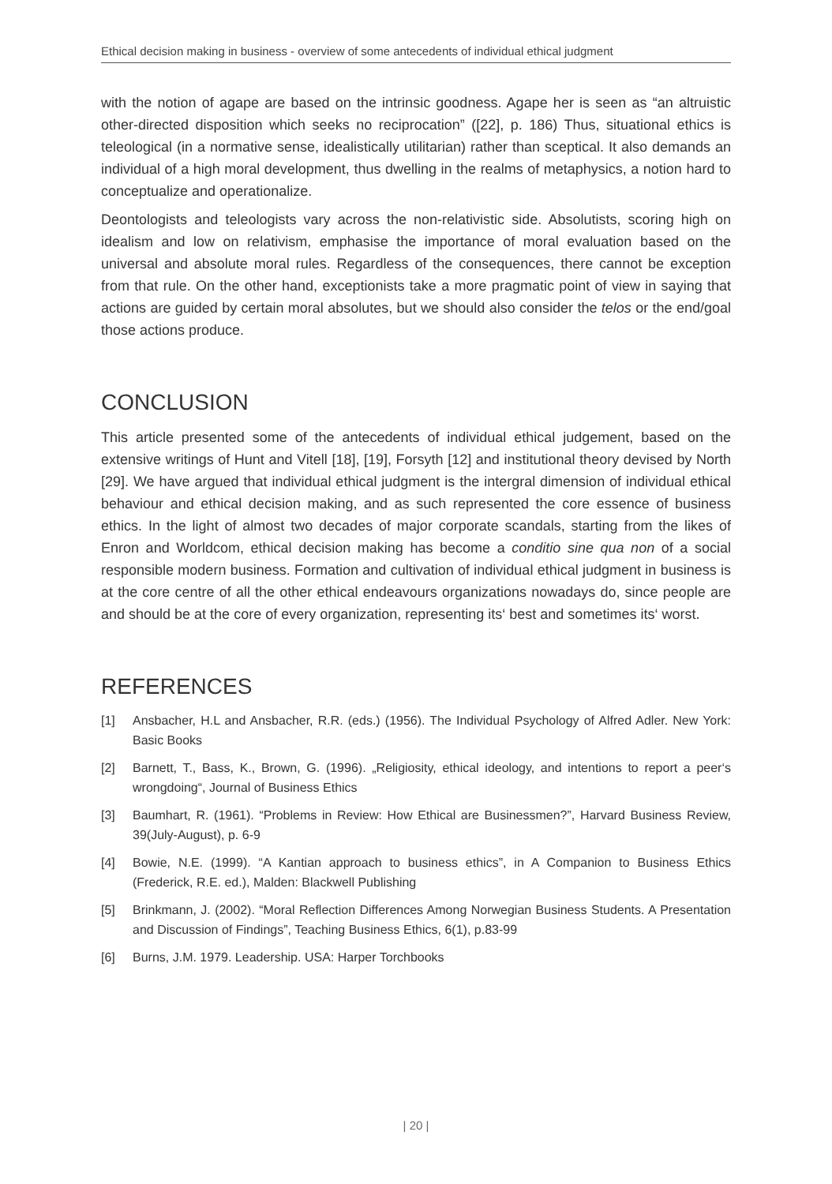Ethical decision making in business - overview of some antecedents of individual ethical judgment
with the notion of agape are based on the intrinsic goodness. Agape her is seen as “an altruistic other-directed disposition which seeks no reciprocation” ([22], p. 186) Thus, situational ethics is teleological (in a normative sense, idealistically utilitarian) rather than sceptical. It also demands an individual of a high moral development, thus dwelling in the realms of metaphysics, a notion hard to conceptualize and operationalize.
Deontologists and teleologists vary across the non-relativistic side. Absolutists, scoring high on idealism and low on relativism, emphasise the importance of moral evaluation based on the universal and absolute moral rules. Regardless of the consequences, there cannot be exception from that rule. On the other hand, exceptionists take a more pragmatic point of view in saying that actions are guided by certain moral absolutes, but we should also consider the telos or the end/goal those actions produce.
CONCLUSION
This article presented some of the antecedents of individual ethical judgement, based on the extensive writings of Hunt and Vitell [18], [19], Forsyth [12] and institutional theory devised by North [29]. We have argued that individual ethical judgment is the intergral dimension of individual ethical behaviour and ethical decision making, and as such represented the core essence of business ethics. In the light of almost two decades of major corporate scandals, starting from the likes of Enron and Worldcom, ethical decision making has become a conditio sine qua non of a social responsible modern business. Formation and cultivation of individual ethical judgment in business is at the core centre of all the other ethical endeavours organizations nowadays do, since people are and should be at the core of every organization, representing its‘ best and sometimes its‘ worst.
REFERENCES
[1] Ansbacher, H.L and Ansbacher, R.R. (eds.) (1956). The Individual Psychology of Alfred Adler. New York: Basic Books
[2] Barnett, T., Bass, K., Brown, G. (1996). „Religiosity, ethical ideology, and intentions to report a peer‘s wrongdoing“, Journal of Business Ethics
[3] Baumhart, R. (1961). “Problems in Review: How Ethical are Businessmen?”, Harvard Business Review, 39(July-August), p. 6-9
[4] Bowie, N.E. (1999). “A Kantian approach to business ethics”, in A Companion to Business Ethics (Frederick, R.E. ed.), Malden: Blackwell Publishing
[5] Brinkmann, J. (2002). “Moral Reflection Differences Among Norwegian Business Students. A Presentation and Discussion of Findings”, Teaching Business Ethics, 6(1), p.83-99
[6] Burns, J.M. 1979. Leadership. USA: Harper Torchbooks
| 20 |